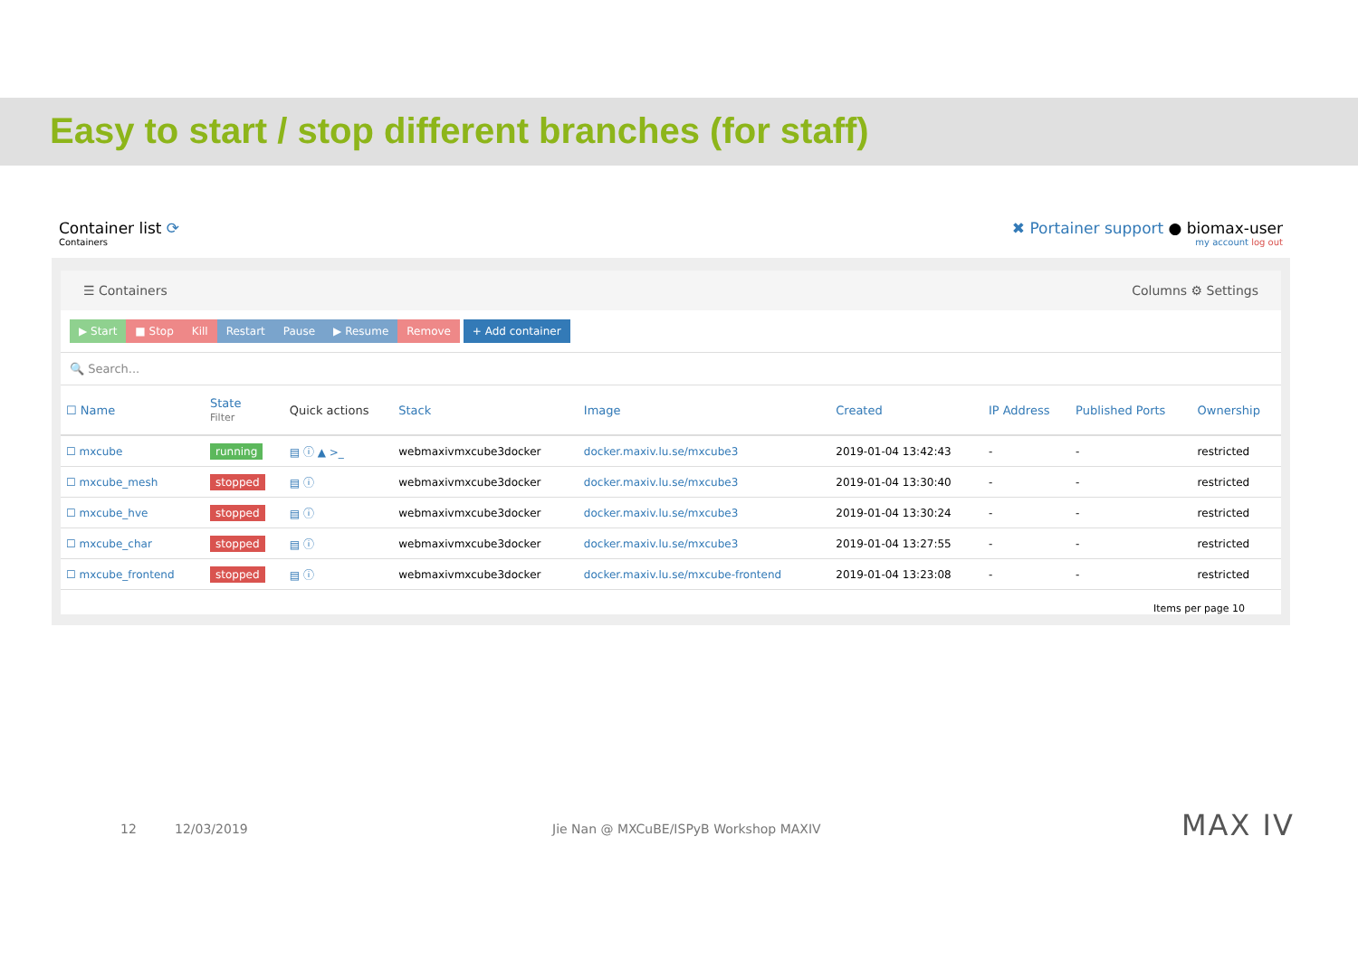Easy to start / stop different branches (for staff)
Container list ⟳
Containers
✖ Portainer support ● biomax-user
my account log out
☰ Containers Columns ⚙ Settings
▶ Start ■ Stop Kill Restart Pause ▶ Resume Remove + Add container
🔍 Search...
| ☐ Name | State Filter | Quick actions | Stack | Image | Created | IP Address | Published Ports | Ownership |
| --- | --- | --- | --- | --- | --- | --- | --- | --- |
| ☐ mxcube | running | ▤ ⓘ ▲ >_ | webmaxivmxcube3docker | docker.maxiv.lu.se/mxcube3 | 2019-01-04 13:42:43 | - | - | restricted |
| ☐ mxcube_mesh | stopped | ▤ ⓘ | webmaxivmxcube3docker | docker.maxiv.lu.se/mxcube3 | 2019-01-04 13:30:40 | - | - | restricted |
| ☐ mxcube_hve | stopped | ▤ ⓘ | webmaxivmxcube3docker | docker.maxiv.lu.se/mxcube3 | 2019-01-04 13:30:24 | - | - | restricted |
| ☐ mxcube_char | stopped | ▤ ⓘ | webmaxivmxcube3docker | docker.maxiv.lu.se/mxcube3 | 2019-01-04 13:27:55 | - | - | restricted |
| ☐ mxcube_frontend | stopped | ▤ ⓘ | webmaxivmxcube3docker | docker.maxiv.lu.se/mxcube-frontend | 2019-01-04 13:23:08 | - | - | restricted |
Items per page 10
12 12/03/2019 Jie Nan @ MXCuBE/ISPyB Workshop MAXIV MAX IV